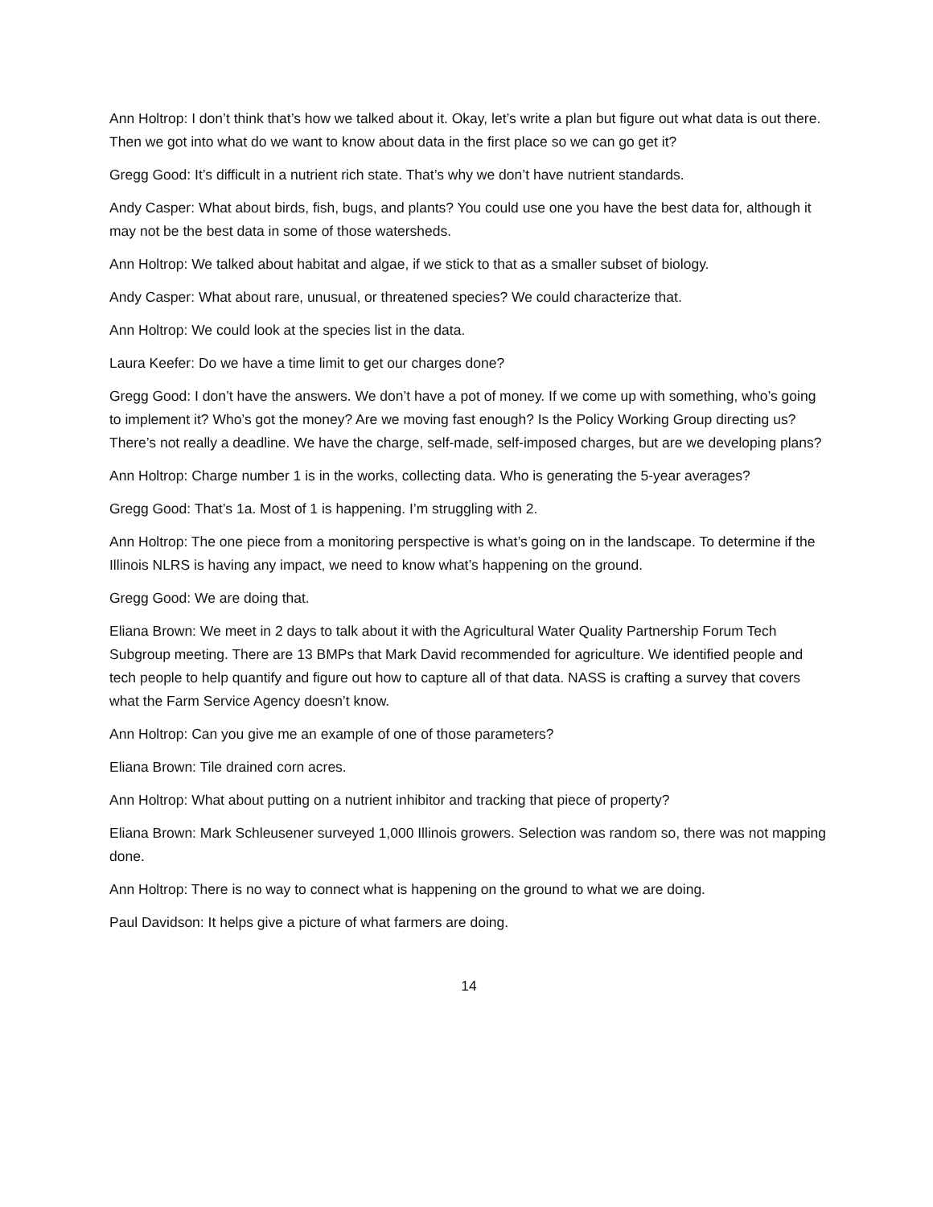Ann Holtrop: I don’t think that’s how we talked about it. Okay, let’s write a plan but figure out what data is out there. Then we got into what do we want to know about data in the first place so we can go get it?
Gregg Good: It’s difficult in a nutrient rich state. That’s why we don’t have nutrient standards.
Andy Casper: What about birds, fish, bugs, and plants? You could use one you have the best data for, although it may not be the best data in some of those watersheds.
Ann Holtrop: We talked about habitat and algae, if we stick to that as a smaller subset of biology.
Andy Casper: What about rare, unusual, or threatened species? We could characterize that.
Ann Holtrop: We could look at the species list in the data.
Laura Keefer: Do we have a time limit to get our charges done?
Gregg Good: I don’t have the answers. We don’t have a pot of money. If we come up with something, who’s going to implement it? Who’s got the money? Are we moving fast enough? Is the Policy Working Group directing us? There’s not really a deadline. We have the charge, self-made, self-imposed charges, but are we developing plans?
Ann Holtrop: Charge number 1 is in the works, collecting data. Who is generating the 5-year averages?
Gregg Good: That’s 1a. Most of 1 is happening. I’m struggling with 2.
Ann Holtrop: The one piece from a monitoring perspective is what’s going on in the landscape. To determine if the Illinois NLRS is having any impact, we need to know what’s happening on the ground.
Gregg Good: We are doing that.
Eliana Brown: We meet in 2 days to talk about it with the Agricultural Water Quality Partnership Forum Tech Subgroup meeting. There are 13 BMPs that Mark David recommended for agriculture. We identified people and tech people to help quantify and figure out how to capture all of that data. NASS is crafting a survey that covers what the Farm Service Agency doesn’t know.
Ann Holtrop: Can you give me an example of one of those parameters?
Eliana Brown: Tile drained corn acres.
Ann Holtrop: What about putting on a nutrient inhibitor and tracking that piece of property?
Eliana Brown: Mark Schleusener surveyed 1,000 Illinois growers. Selection was random so, there was not mapping done.
Ann Holtrop: There is no way to connect what is happening on the ground to what we are doing.
Paul Davidson: It helps give a picture of what farmers are doing.
14